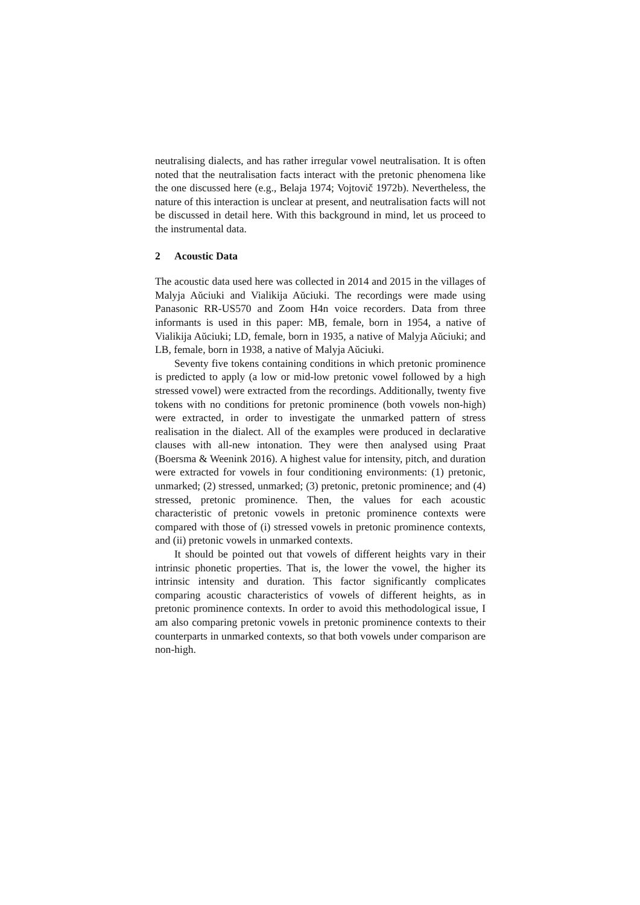neutralising dialects, and has rather irregular vowel neutralisation. It is often noted that the neutralisation facts interact with the pretonic phenomena like the one discussed here (e.g., Belaja 1974; Vojtovič 1972b). Nevertheless, the nature of this interaction is unclear at present, and neutralisation facts will not be discussed in detail here. With this background in mind, let us proceed to the instrumental data.
2 Acoustic Data
The acoustic data used here was collected in 2014 and 2015 in the villages of Malyja Aŭciuki and Vialikija Aŭciuki. The recordings were made using Panasonic RR-US570 and Zoom H4n voice recorders. Data from three informants is used in this paper: MB, female, born in 1954, a native of Vialikija Aŭciuki; LD, female, born in 1935, a native of Malyja Aŭciuki; and LB, female, born in 1938, a native of Malyja Aŭciuki.
Seventy five tokens containing conditions in which pretonic prominence is predicted to apply (a low or mid-low pretonic vowel followed by a high stressed vowel) were extracted from the recordings. Additionally, twenty five tokens with no conditions for pretonic prominence (both vowels non-high) were extracted, in order to investigate the unmarked pattern of stress realisation in the dialect. All of the examples were produced in declarative clauses with all-new intonation. They were then analysed using Praat (Boersma & Weenink 2016). A highest value for intensity, pitch, and duration were extracted for vowels in four conditioning environments: (1) pretonic, unmarked; (2) stressed, unmarked; (3) pretonic, pretonic prominence; and (4) stressed, pretonic prominence. Then, the values for each acoustic characteristic of pretonic vowels in pretonic prominence contexts were compared with those of (i) stressed vowels in pretonic prominence contexts, and (ii) pretonic vowels in unmarked contexts.
It should be pointed out that vowels of different heights vary in their intrinsic phonetic properties. That is, the lower the vowel, the higher its intrinsic intensity and duration. This factor significantly complicates comparing acoustic characteristics of vowels of different heights, as in pretonic prominence contexts. In order to avoid this methodological issue, I am also comparing pretonic vowels in pretonic prominence contexts to their counterparts in unmarked contexts, so that both vowels under comparison are non-high.